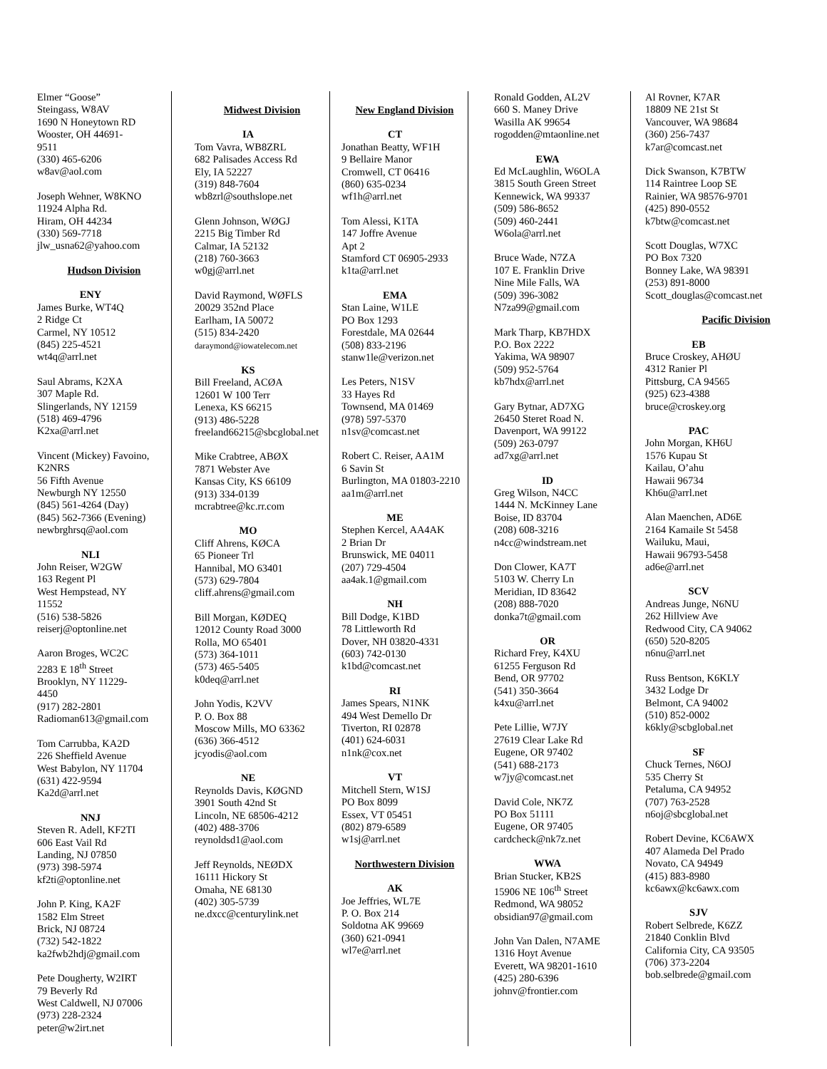Elmer “Goose”
Steingass, W8AV
1690 N Honeytown RD
Wooster, OH 44691-
9511
(330) 465-6206
w8av@aol.com
Joseph Wehner, W8KNO
11924 Alpha Rd.
Hiram, OH 44234
(330) 569-7718
jlw_usna62@yahoo.com
Hudson Division
ENY
James Burke, WT4Q
2 Ridge Ct
Carmel, NY 10512
(845) 225-4521
wt4q@arrl.net
Saul Abrams, K2XA
307 Maple Rd.
Slingerlands, NY 12159
(518) 469-4796
K2xa@arrl.net
Vincent (Mickey) Favoino,
K2NRS
56 Fifth Avenue
Newburgh NY 12550
(845) 561-4264 (Day)
(845) 562-7366 (Evening)
newbrghrsq@aol.com
NLI
John Reiser, W2GW
163 Regent Pl
West Hempstead, NY
11552
(516) 538-5826
reiserj@optonline.net
Aaron Broges, WC2C
2283 E 18<sup>th</sup> Street
Brooklyn, NY 11229-
4450
(917) 282-2801
Radioman613@gmail.com
Tom Carrubba, KA2D
226 Sheffield Avenue
West Babylon, NY 11704
(631) 422-9594
Ka2d@arrl.net
NNJ
Steven R. Adell, KF2TI
606 East Vail Rd
Landing, NJ 07850
(973) 398-5974
kf2ti@optonline.net
John P. King, KA2F
1582 Elm Street
Brick, NJ 08724
(732) 542-1822
ka2fwb2hdj@gmail.com
Pete Dougherty, W2IRT
79 Beverly Rd
West Caldwell, NJ 07006
(973) 228-2324
peter@w2irt.net
Midwest Division
IA
Tom Vavra, WB8ZRL
682 Palisades Access Rd
Ely, IA 52227
(319) 848-7604
wb8zrl@southslope.net
Glenn Johnson, WØGJ
2215 Big Timber Rd
Calmar, IA 52132
(218) 760-3663
w0gj@arrl.net
David Raymond, WØFLS
20029 352nd Place
Earlham, IA 50072
(515) 834-2420
daraymond@iowatelecom.net
KS
Bill Freeland, ACØA
12601 W 100 Terr
Lenexa, KS 66215
(913) 486-5228
freeland66215@sbcglobal.net
Mike Crabtree, ABØX
7871 Webster Ave
Kansas City, KS 66109
(913) 334-0139
mcrabtree@kc.rr.com
MO
Cliff Ahrens, KØCA
65 Pioneer Trl
Hannibal, MO 63401
(573) 629-7804
cliff.ahrens@gmail.com
Bill Morgan, KØDEQ
12012 County Road 3000
Rolla, MO 65401
(573) 364-1011
(573) 465-5405
k0deq@arrl.net
John Yodis, K2VV
P. O. Box 88
Moscow Mills, MO 63362
(636) 366-4512
jcyodis@aol.com
NE
Reynolds Davis, KØGND
3901 South 42nd St
Lincoln, NE 68506-4212
(402) 488-3706
reynoldsd1@aol.com
Jeff Reynolds, NEØDX
16111 Hickory St
Omaha, NE 68130
(402) 305-5739
ne.dxcc@centurylink.net
New England Division
CT
Jonathan Beatty, WF1H
9 Bellaire Manor
Cromwell, CT 06416
(860) 635-0234
wf1h@arrl.net
Tom Alessi, K1TA
147 Joffre Avenue
Apt 2
Stamford CT 06905-2933
k1ta@arrl.net
EMA
Stan Laine, W1LE
PO Box 1293
Forestdale, MA 02644
(508) 833-2196
stanw1le@verizon.net
Les Peters, N1SV
33 Hayes Rd
Townsend, MA 01469
(978) 597-5370
n1sv@comcast.net
Robert C. Reiser, AA1M
6 Savin St
Burlington, MA 01803-2210
aa1m@arrl.net
ME
Stephen Kercel, AA4AK
2 Brian Dr
Brunswick, ME 04011
(207) 729-4504
aa4ak.1@gmail.com
NH
Bill Dodge, K1BD
78 Littleworth Rd
Dover, NH 03820-4331
(603) 742-0130
k1bd@comcast.net
RI
James Spears, N1NK
494 West Demello Dr
Tiverton, RI 02878
(401) 624-6031
n1nk@cox.net
VT
Mitchell Stern, W1SJ
PO Box 8099
Essex, VT 05451
(802) 879-6589
w1sj@arrl.net
Northwestern Division
AK
Joe Jeffries, WL7E
P. O. Box 214
Soldotna AK 99669
(360) 621-0941
wl7e@arrl.net
Ronald Godden, AL2V
660 S. Maney Drive
Wasilla AK 99654
rogodden@mtaonline.net
EWA
Ed McLaughlin, W6OLA
3815 South Green Street
Kennewick, WA 99337
(509) 586-8652
(509) 460-2441
W6ola@arrl.net
Bruce Wade, N7ZA
107 E. Franklin Drive
Nine Mile Falls, WA
(509) 396-3082
N7za99@gmail.com
Mark Tharp, KB7HDX
P.O. Box 2222
Yakima, WA 98907
(509) 952-5764
kb7hdx@arrl.net
Gary Bytnar, AD7XG
26450 Steret Road N.
Davenport, WA 99122
(509) 263-0797
ad7xg@arrl.net
ID
Greg Wilson, N4CC
1444 N. McKinney Lane
Boise, ID 83704
(208) 608-3216
n4cc@windstream.net
Don Clower, KA7T
5103 W. Cherry Ln
Meridian, ID 83642
(208) 888-7020
donka7t@gmail.com
OR
Richard Frey, K4XU
61255 Ferguson Rd
Bend, OR 97702
(541) 350-3664
k4xu@arrl.net
Pete Lillie, W7JY
27619 Clear Lake Rd
Eugene, OR 97402
(541) 688-2173
w7jy@comcast.net
David Cole, NK7Z
PO Box 51111
Eugene, OR 97405
cardcheck@nk7z.net
WWA
Brian Stucker, KB2S
15906 NE 106<sup>th</sup> Street
Redmond, WA 98052
obsidian97@gmail.com
John Van Dalen, N7AME
1316 Hoyt Avenue
Everett, WA 98201-1610
(425) 280-6396
johnv@frontier.com
Al Rovner, K7AR
18809 NE 21st St
Vancouver, WA 98684
(360) 256-7437
k7ar@comcast.net
Dick Swanson, K7BTW
114 Raintree Loop SE
Rainier, WA 98576-9701
(425) 890-0552
k7btw@comcast.net
Scott Douglas, W7XC
PO Box 7320
Bonney Lake, WA 98391
(253) 891-8000
Scott_douglas@comcast.net
Pacific Division
EB
Bruce Croskey, AHØU
4312 Ranier Pl
Pittsburg, CA 94565
(925) 623-4388
bruce@croskey.org
PAC
John Morgan, KH6U
1576 Kupau St
Kailau, O’ahu
Hawaii 96734
Kh6u@arrl.net
Alan Maenchen, AD6E
2164 Kamaile St 5458
Wailuku, Maui,
Hawaii 96793-5458
ad6e@arrl.net
SCV
Andreas Junge, N6NU
262 Hillview Ave
Redwood City, CA 94062
(650) 520-8205
n6nu@arrl.net
Russ Bentson, K6KLY
3432 Lodge Dr
Belmont, CA 94002
(510) 852-0002
k6kly@scbglobal.net
SF
Chuck Ternes, N6OJ
535 Cherry St
Petaluma, CA 94952
(707) 763-2528
n6oj@sbcglobal.net
Robert Devine, KC6AWX
407 Alameda Del Prado
Novato, CA 94949
(415) 883-8980
kc6awx@kc6awx.com
SJV
Robert Selbrede, K6ZZ
21840 Conklin Blvd
California City, CA 93505
(706) 373-2204
bob.selbrede@gmail.com